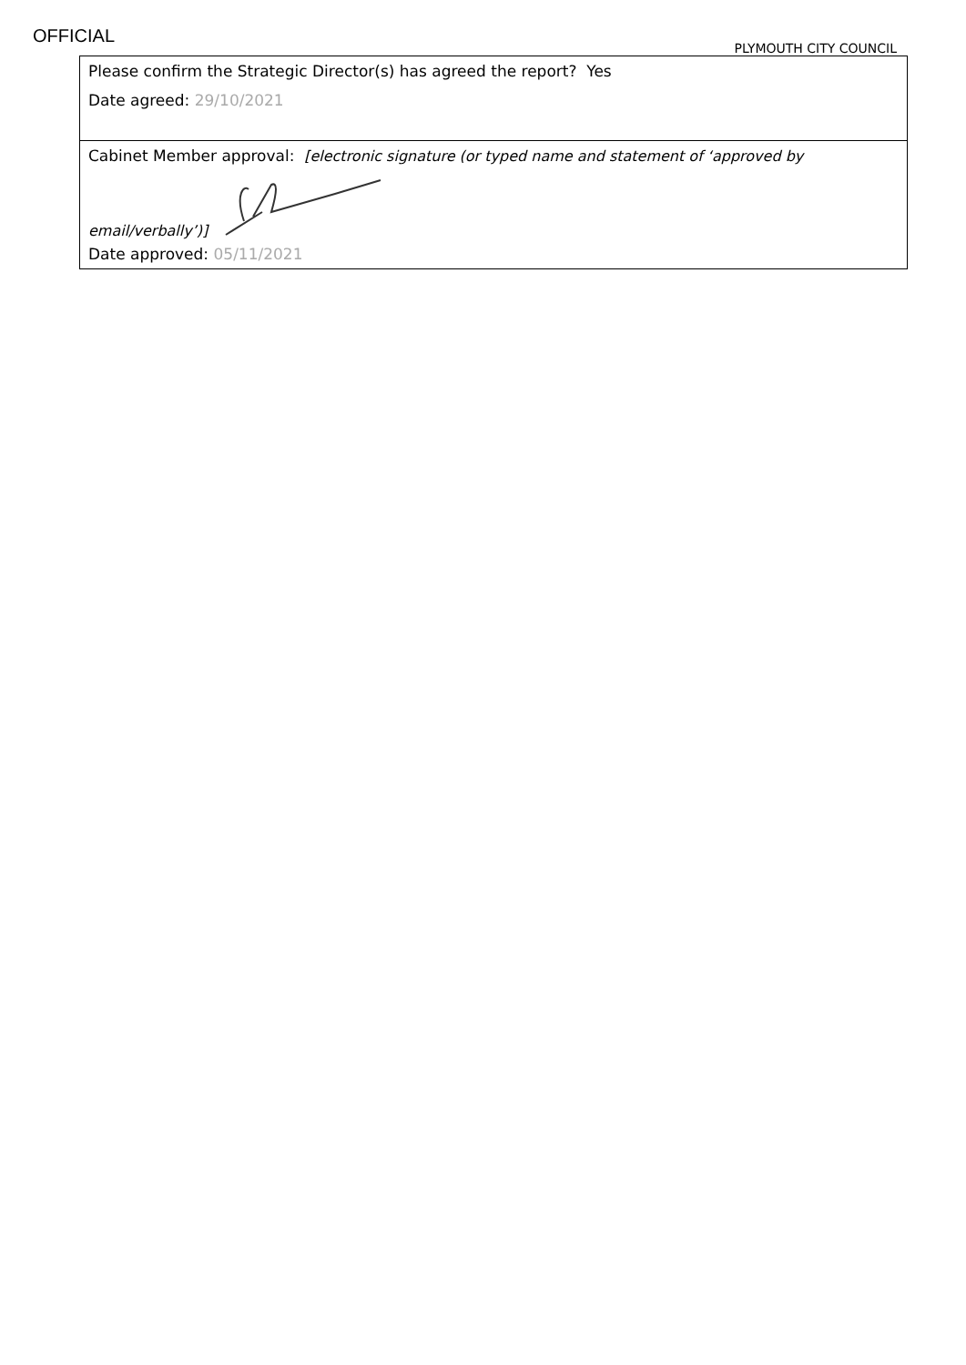OFFICIAL
PLYMOUTH CITY COUNCIL
| Please confirm the Strategic Director(s) has agreed the report? Yes Date agreed: 29/10/2021 |
| Cabinet Member approval: [electronic signature (or typed name and statement of ‘approved by email/verbally’)] Date approved: 05/11/2021 |